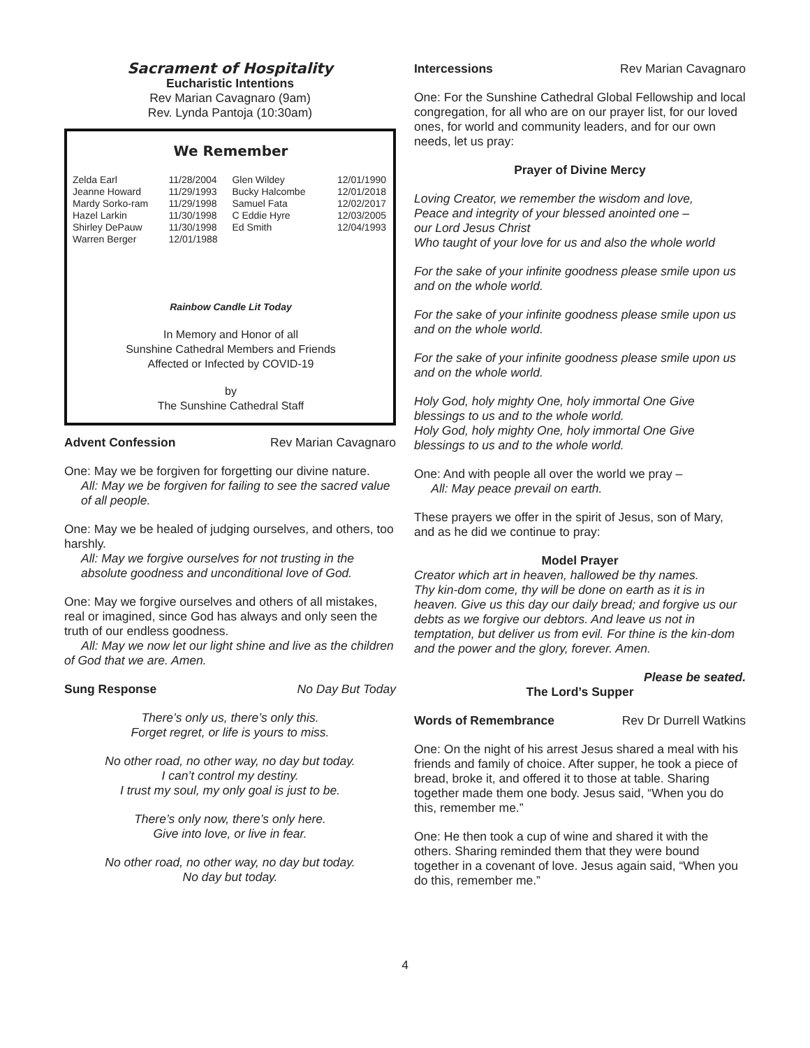Sacrament of Hospitality
Eucharistic Intentions
Rev Marian Cavagnaro (9am)
Rev. Lynda Pantoja (10:30am)
We Remember
| Zelda Earl | 11/28/2004 | Glen Wildey | 12/01/1990 |
| Jeanne Howard | 11/29/1993 | Bucky Halcombe | 12/01/2018 |
| Mardy Sorko-ram | 11/29/1998 | Samuel Fata | 12/02/2017 |
| Hazel Larkin | 11/30/1998 | C Eddie Hyre | 12/03/2005 |
| Shirley DePauw | 11/30/1998 | Ed Smith | 12/04/1993 |
| Warren Berger | 12/01/1988 | | |
Rainbow Candle Lit Today
In Memory and Honor of all
Sunshine Cathedral Members and Friends
Affected or Infected by COVID-19
by
The Sunshine Cathedral Staff
Advent Confession Rev Marian Cavagnaro
One: May we be forgiven for forgetting our divine nature.
All: May we be forgiven for failing to see the sacred value of all people.
One: May we be healed of judging ourselves, and others, too harshly.
All: May we forgive ourselves for not trusting in the absolute goodness and unconditional love of God.
One: May we forgive ourselves and others of all mistakes, real or imagined, since God has always and only seen the truth of our endless goodness.
All: May we now let our light shine and live as the children of God that we are. Amen.
Sung Response No Day But Today
There’s only us, there’s only this.
Forget regret, or life is yours to miss.
No other road, no other way, no day but today.
I can’t control my destiny.
I trust my soul, my only goal is just to be.
There’s only now, there’s only here.
Give into love, or live in fear.
No other road, no other way, no day but today.
No day but today.
Intercessions Rev Marian Cavagnaro
One: For the Sunshine Cathedral Global Fellowship and local congregation, for all who are on our prayer list, for our loved ones, for world and community leaders, and for our own needs, let us pray:
Prayer of Divine Mercy
Loving Creator, we remember the wisdom and love,
Peace and integrity of your blessed anointed one –
our Lord Jesus Christ
Who taught of your love for us and also the whole world
For the sake of your infinite goodness please smile upon us and on the whole world.
For the sake of your infinite goodness please smile upon us and on the whole world.
For the sake of your infinite goodness please smile upon us and on the whole world.
Holy God, holy mighty One, holy immortal One Give blessings to us and to the whole world.
Holy God, holy mighty One, holy immortal One Give blessings to us and to the whole world.
One: And with people all over the world we pray –
All: May peace prevail on earth.
These prayers we offer in the spirit of Jesus, son of Mary, and as he did we continue to pray:
Model Prayer
Creator which art in heaven, hallowed be thy names.
Thy kin-dom come, thy will be done on earth as it is in heaven. Give us this day our daily bread; and forgive us our debts as we forgive our debtors. And leave us not in temptation, but deliver us from evil. For thine is the kin-dom and the power and the glory, forever. Amen.
Please be seated.
The Lord’s Supper
Words of Remembrance Rev Dr Durrell Watkins
One: On the night of his arrest Jesus shared a meal with his friends and family of choice. After supper, he took a piece of bread, broke it, and offered it to those at table. Sharing together made them one body. Jesus said, “When you do this, remember me.”
One: He then took a cup of wine and shared it with the others. Sharing reminded them that they were bound together in a covenant of love. Jesus again said, “When you do this, remember me.”
4